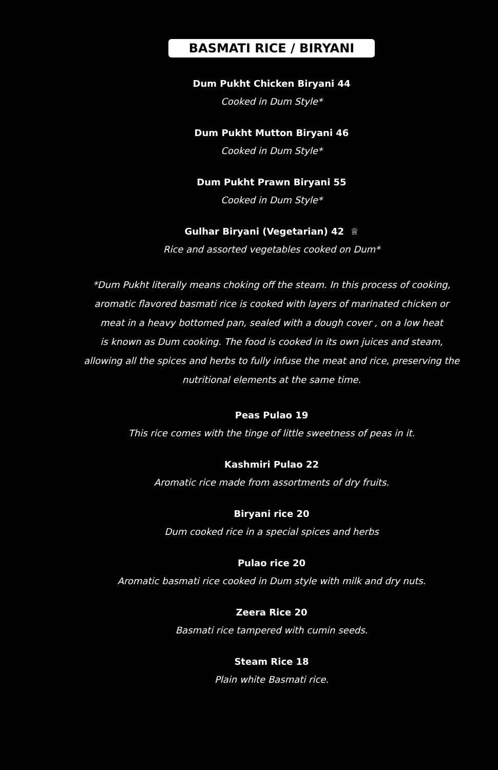BASMATI RICE / BIRYANI
Dum Pukht Chicken Biryani 44
Cooked in Dum Style*
Dum Pukht Mutton Biryani 46
Cooked in Dum Style*
Dum Pukht Prawn Biryani 55
Cooked in Dum Style*
Gulhar Biryani (Vegetarian) 42 ♕
Rice and assorted vegetables cooked on Dum*
*Dum Pukht literally means choking off the steam. In this process of cooking,
aromatic flavored basmati rice is cooked with layers of marinated chicken or
meat in a heavy bottomed pan, sealed with a dough cover , on a low heat
is known as Dum cooking. The food is cooked in its own juices and steam,
allowing all the spices and herbs to fully infuse the meat and rice, preserving the
nutritional elements at the same time.
Peas Pulao 19
This rice comes with the tinge of little sweetness of peas in it.
Kashmiri Pulao 22
Aromatic rice made from assortments of dry fruits.
Biryani rice 20
Dum cooked rice in a special spices and herbs
Pulao rice 20
Aromatic basmati rice cooked in Dum style with milk and dry nuts.
Zeera Rice 20
Basmati rice tampered with cumin seeds.
Steam Rice 18
Plain white Basmati rice.